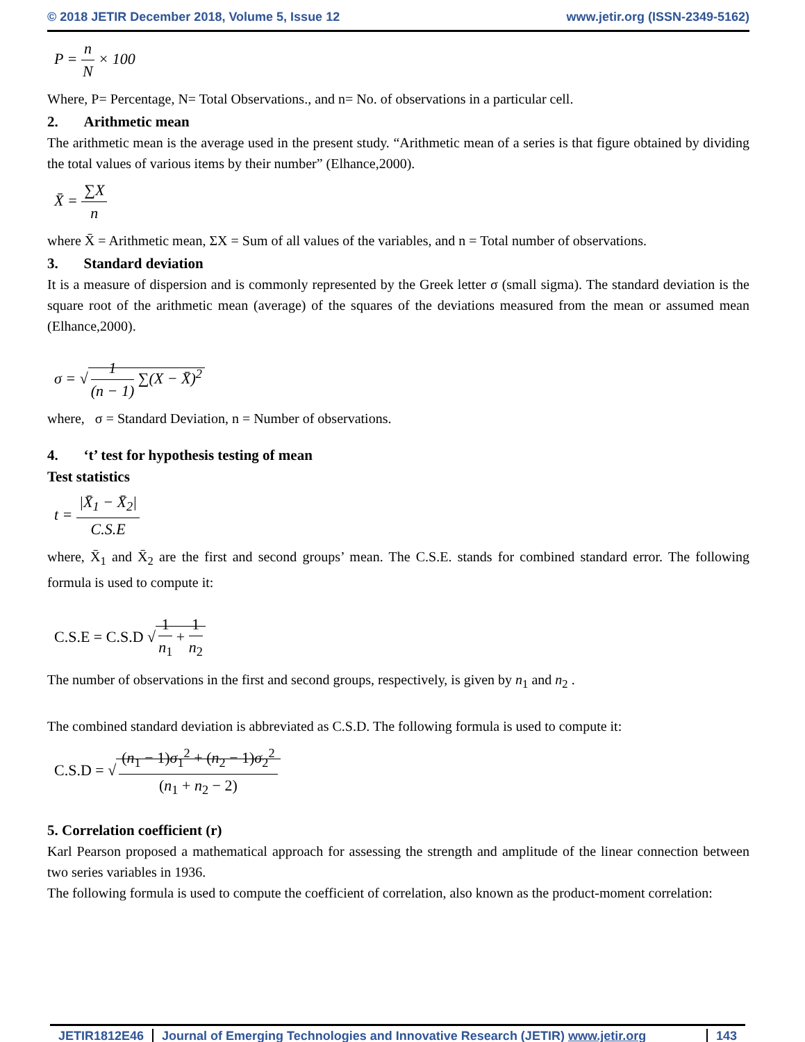© 2018 JETIR December 2018, Volume 5, Issue 12 www.jetir.org (ISSN-2349-5162)
P = n N × 100
Where, P= Percentage, N= Total Observations., and n= No. of observations in a particular cell.
2. Arithmetic mean
The arithmetic mean is the average used in the present study. “Arithmetic mean of a series is that figure obtained by dividing the total values of various items by their number” (Elhance,2000).
X̄ = ∑X n
where X̄ = Arithmetic mean, ΣX = Sum of all values of the variables, and n = Total number of observations.
3. Standard deviation
It is a measure of dispersion and is commonly represented by the Greek letter σ (small sigma). The standard deviation is the square root of the arithmetic mean (average) of the squares of the deviations measured from the mean or assumed mean (Elhance,2000).
σ = √ 1 (n − 1) ∑(X − X̄)<sup>2</sup>
where, σ = Standard Deviation, n = Number of observations.
4. ‘t’ test for hypothesis testing of mean
Test statistics
t = |X̄<sub>1</sub> − X̄<sub>2</sub>| C.S.E
where, X̄<sub>1</sub> and X̄<sub>2</sub> are the first and second groups’ mean. The C.S.E. stands for combined standard error. The following formula is used to compute it:
C.S.E = C.S.D √ 1 n<sub>1</sub> + 1 n<sub>2</sub>
The number of observations in the first and second groups, respectively, is given by n<sub>1</sub> and n<sub>2</sub> .
The combined standard deviation is abbreviated as C.S.D. The following formula is used to compute it:
C.S.D = √ (n<sub>1</sub> − 1)σ<sub>1</sub><sup>2</sup> + (n<sub>2</sub> − 1)σ<sub>2</sub><sup>2</sup> (n<sub>1</sub> + n<sub>2</sub> − 2)
5. Correlation coefficient (r)
Karl Pearson proposed a mathematical approach for assessing the strength and amplitude of the linear connection between two series variables in 1936.
The following formula is used to compute the coefficient of correlation, also known as the product-moment correlation:
JETIR1812E46 Journal of Emerging Technologies and Innovative Research (JETIR) www.jetir.org
143